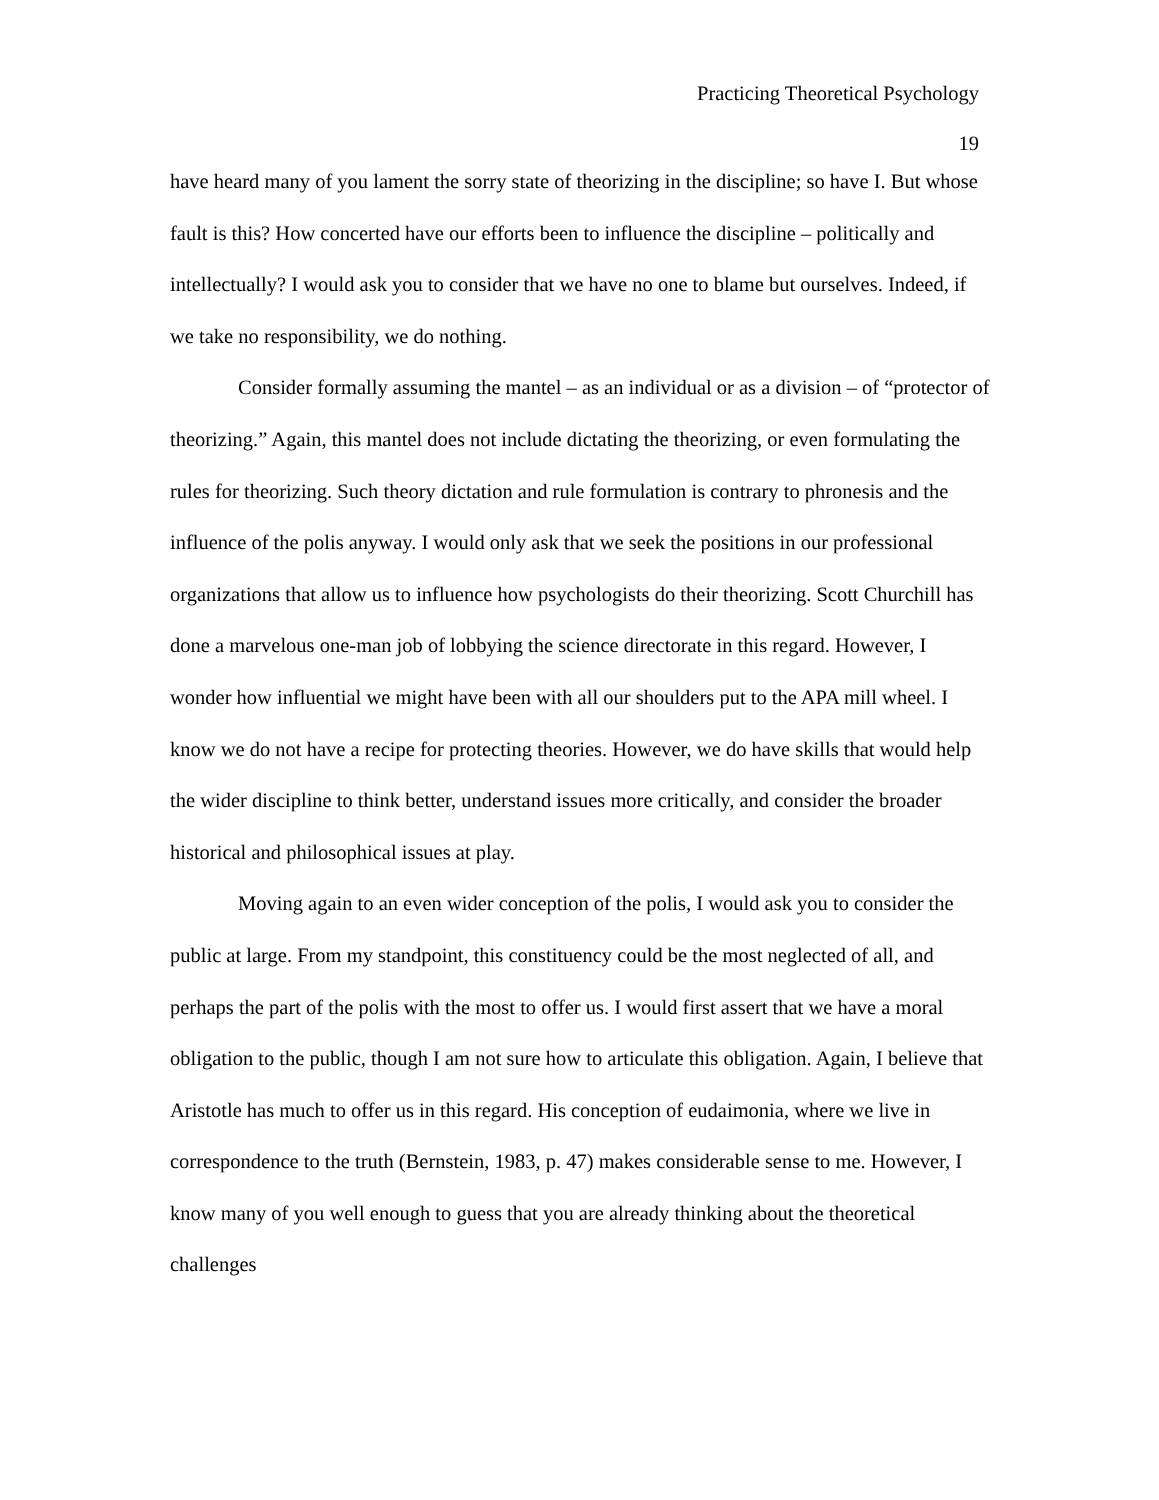Practicing Theoretical Psychology
19
have heard many of you lament the sorry state of theorizing in the discipline; so have I. But whose fault is this? How concerted have our efforts been to influence the discipline – politically and intellectually? I would ask you to consider that we have no one to blame but ourselves. Indeed, if we take no responsibility, we do nothing.
Consider formally assuming the mantel – as an individual or as a division – of “protector of theorizing.” Again, this mantel does not include dictating the theorizing, or even formulating the rules for theorizing. Such theory dictation and rule formulation is contrary to phronesis and the influence of the polis anyway. I would only ask that we seek the positions in our professional organizations that allow us to influence how psychologists do their theorizing. Scott Churchill has done a marvelous one-man job of lobbying the science directorate in this regard. However, I wonder how influential we might have been with all our shoulders put to the APA mill wheel. I know we do not have a recipe for protecting theories. However, we do have skills that would help the wider discipline to think better, understand issues more critically, and consider the broader historical and philosophical issues at play.
Moving again to an even wider conception of the polis, I would ask you to consider the public at large. From my standpoint, this constituency could be the most neglected of all, and perhaps the part of the polis with the most to offer us. I would first assert that we have a moral obligation to the public, though I am not sure how to articulate this obligation. Again, I believe that Aristotle has much to offer us in this regard. His conception of eudaimonia, where we live in correspondence to the truth (Bernstein, 1983, p. 47) makes considerable sense to me. However, I know many of you well enough to guess that you are already thinking about the theoretical challenges